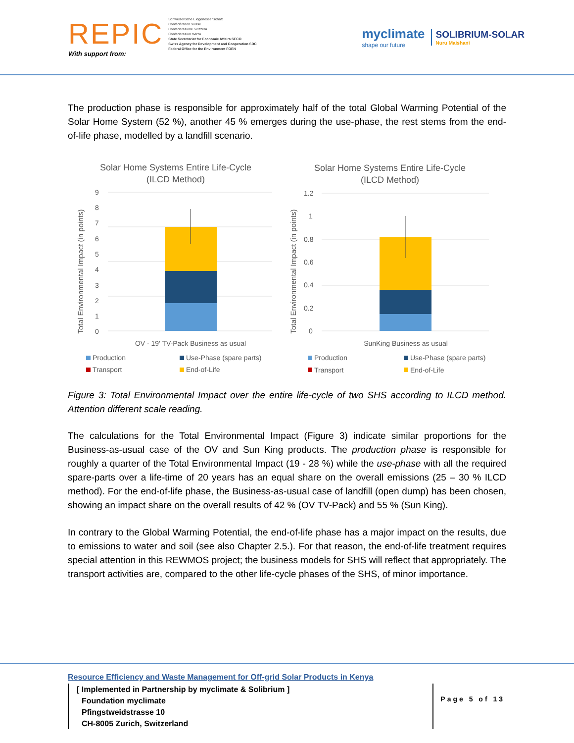REPIC
With support from:
Schweizerische Eidgenossenschaft
Confédération suisse
Confederazione Svizzera
Confederaziun svizra
State Secretariat for Economic Affairs SECO
Swiss Agency for Development and Cooperation SDC
Federal Office for the Environment FOEN
myclimate
shape our future
SOLIBRIUM-SOLAR
Nuru Maishani
The production phase is responsible for approximately half of the total Global Warming Potential of the Solar Home System (52 %), another 45 % emerges during the use-phase, the rest stems from the end-of-life phase, modelled by a landfill scenario.
Solar Home Systems Entire Life-Cycle
(ILCD Method)
Total Environmental Impact (in points)
9
8
7
6
5
4
3
2
1
0
OV - 19' TV-Pack Business as usual
Production
Use-Phase (spare parts)
Transport
End-of-Life
Solar Home Systems Entire Life-Cycle
(ILCD Method)
Total Environmental Impact (in points)
1.2
1
0.8
0.6
0.4
0.2
0
SunKing Business as usual
Production
Use-Phase (spare parts)
Transport
End-of-Life
Figure 3: Total Environmental Impact over the entire life-cycle of two SHS according to ILCD method. Attention different scale reading.
The calculations for the Total Environmental Impact (Figure 3) indicate similar proportions for the Business-as-usual case of the OV and Sun King products. The production phase is responsible for roughly a quarter of the Total Environmental Impact (19 - 28 %) while the use-phase with all the required spare-parts over a life-time of 20 years has an equal share on the overall emissions (25 – 30 % ILCD method). For the end-of-life phase, the Business-as-usual case of landfill (open dump) has been chosen, showing an impact share on the overall results of 42 % (OV TV-Pack) and 55 % (Sun King).
In contrary to the Global Warming Potential, the end-of-life phase has a major impact on the results, due to emissions to water and soil (see also Chapter 2.5.). For that reason, the end-of-life treatment requires special attention in this REWMOS project; the business models for SHS will reflect that appropriately. The transport activities are, compared to the other life-cycle phases of the SHS, of minor importance.
Resource Efficiency and Waste Management for Off-grid Solar Products in Kenya
[ Implemented in Partnership by myclimate & Solibrium ]
Foundation myclimate
Pfingstweidstrasse 10
CH-8005 Zurich, Switzerland
Page 5 of 13